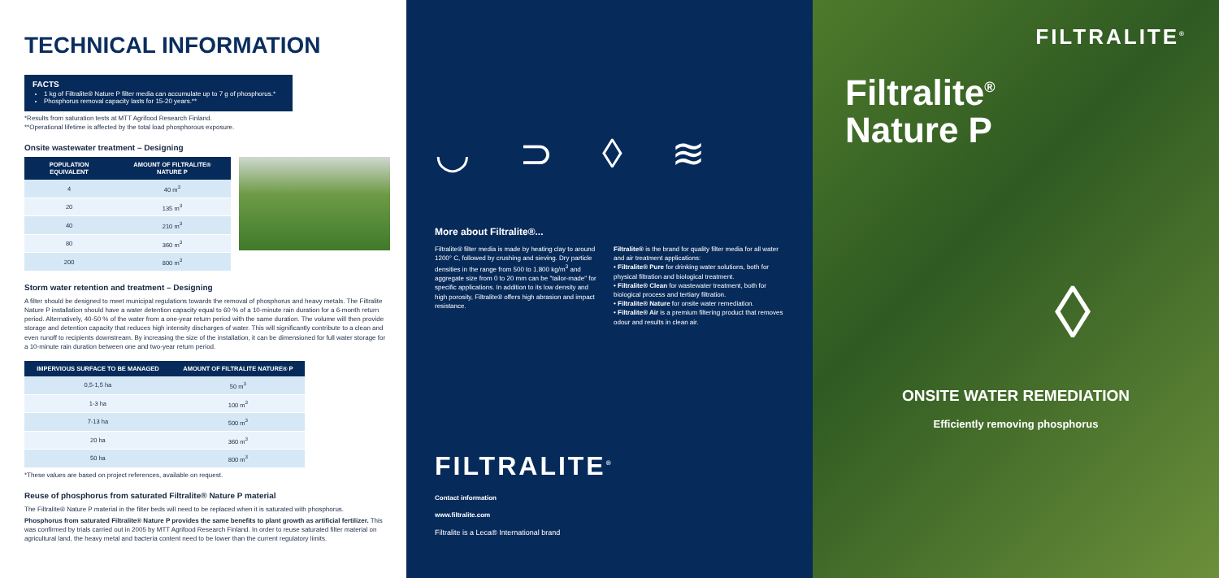TECHNICAL INFORMATION
FACTS
1 kg of Filtralite® Nature P filter media can accumulate up to 7 g of phosphorus.*
Phosphorus removal capacity lasts for 15-20 years.**
*Results from saturation tests at MTT Agrifood Research Finland.
**Operational lifetime is affected by the total load phosphorous exposure.
Onsite wastewater treatment – Designing
| POPULATION EQUIVALENT | AMOUNT OF FILTRALITE® NATURE P |
| --- | --- |
| 4 | 40 m<sup>3</sup> |
| 20 | 135 m<sup>3</sup> |
| 40 | 210 m<sup>3</sup> |
| 80 | 360 m<sup>3</sup> |
| 200 | 800 m<sup>3</sup> |
Storm water retention and treatment – Designing
A filter should be designed to meet municipal regulations towards the removal of phosphorus and heavy metals. The Filtralite Nature P installation should have a water detention capacity equal to 60 % of a 10-minute rain duration for a 6-month return period. Alternatively, 40-50 % of the water from a one-year return period with the same duration. The volume will then provide storage and detention capacity that reduces high intensity discharges of water. This will significantly contribute to a clean and even runoff to recipients downstream. By increasing the size of the installation, it can be dimensioned for full water storage for a 10-minute rain duration between one and two-year return period.
| IMPERVIOUS SURFACE TO BE MANAGED | AMOUNT OF FILTRALITE NATURE® P |
| --- | --- |
| 0,5-1,5 ha | 50 m<sup>3</sup> |
| 1-3 ha | 100 m<sup>3</sup> |
| 7-13 ha | 500 m<sup>3</sup> |
| 20 ha | 360 m<sup>3</sup> |
| 50 ha | 800 m<sup>3</sup> |
*These values are based on project references, available on request.
Reuse of phosphorus from saturated Filtralite® Nature P material
The Filtralite® Nature P material in the filter beds will need to be replaced when it is saturated with phosphorus.
Phosphorus from saturated Filtralite® Nature P provides the same benefits to plant growth as artificial fertilizer. This was confirmed by trials carried out in 2005 by MTT Agrifood Research Finland. In order to reuse saturated filter material on agricultural land, the heavy metal and bacteria content need to be lower than the current regulatory limits.
◡ ⊃ ◊ ≋
More about Filtralite®...
Filtralite® filter media is made by heating clay to around 1200° C, followed by crushing and sieving. Dry particle densities in the range from 500 to 1.800 kg/m<sup>3</sup> and aggregate size from 0 to 20 mm can be "tailor-made" for specific applications. In addition to its low density and high porosity, Filtralite® offers high abrasion and impact resistance.
Filtralite® is the brand for quality filter media for all water and air treatment applications:
• Filtralite® Pure for drinking water solutions, both for physical filtration and biological treatment.
• Filtralite® Clean for wastewater treatment, both for biological process and tertiary filtration.
• Filtralite® Nature for onsite water remediation.
• Filtralite® Air is a premium filtering product that removes odour and results in clean air.
FILTRALITE<sup>®</sup>
Contact information
www.filtralite.com
Filtralite is a Leca® International brand
FILTRALITE<sup>®</sup>
Filtralite<sup>®</sup>
Nature P
◊
ONSITE WATER REMEDIATION
Efficiently removing phosphorus